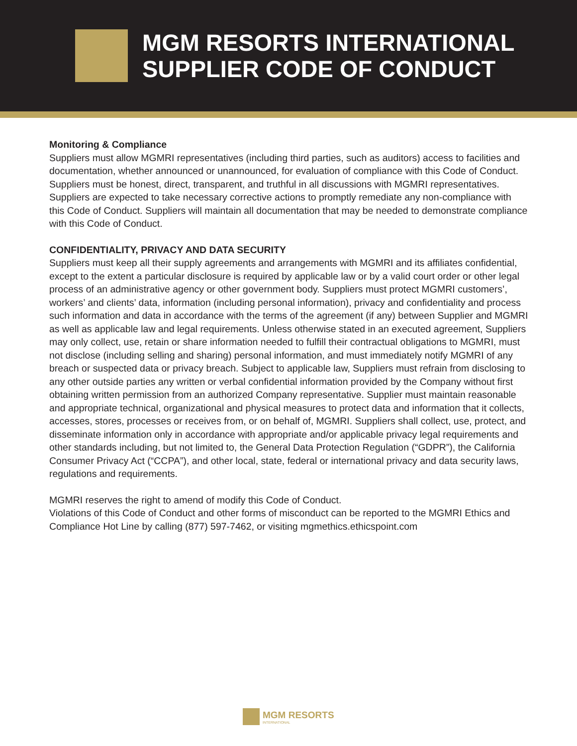MGM RESORTS INTERNATIONAL
SUPPLIER CODE OF CONDUCT
Monitoring & Compliance
Suppliers must allow MGMRI representatives (including third parties, such as auditors) access to facilities and documentation, whether announced or unannounced, for evaluation of compliance with this Code of Conduct. Suppliers must be honest, direct, transparent, and truthful in all discussions with MGMRI representatives. Suppliers are expected to take necessary corrective actions to promptly remediate any non-compliance with this Code of Conduct. Suppliers will maintain all documentation that may be needed to demonstrate compliance with this Code of Conduct.
CONFIDENTIALITY, PRIVACY AND DATA SECURITY
Suppliers must keep all their supply agreements and arrangements with MGMRI and its affiliates confidential, except to the extent a particular disclosure is required by applicable law or by a valid court order or other legal process of an administrative agency or other government body. Suppliers must protect MGMRI customers’, workers’ and clients’ data, information (including personal information), privacy and confidentiality and process such information and data in accordance with the terms of the agreement (if any) between Supplier and MGMRI as well as applicable law and legal requirements. Unless otherwise stated in an executed agreement, Suppliers may only collect, use, retain or share information needed to fulfill their contractual obligations to MGMRI, must not disclose (including selling and sharing) personal information, and must immediately notify MGMRI of any breach or suspected data or privacy breach. Subject to applicable law, Suppliers must refrain from disclosing to any other outside parties any written or verbal confidential information provided by the Company without first obtaining written permission from an authorized Company representative. Supplier must maintain reasonable and appropriate technical, organizational and physical measures to protect data and information that it collects, accesses, stores, processes or receives from, or on behalf of, MGMRI. Suppliers shall collect, use, protect, and disseminate information only in accordance with appropriate and/or applicable privacy legal requirements and other standards including, but not limited to, the General Data Protection Regulation (“GDPR”), the California Consumer Privacy Act (“CCPA”), and other local, state, federal or international privacy and data security laws, regulations and requirements.
MGMRI reserves the right to amend of modify this Code of Conduct.
Violations of this Code of Conduct and other forms of misconduct can be reported to the MGMRI Ethics and Compliance Hot Line by calling (877) 597-7462, or visiting mgmethics.ethicspoint.com
MGM RESORTS
INTERNATIONAL